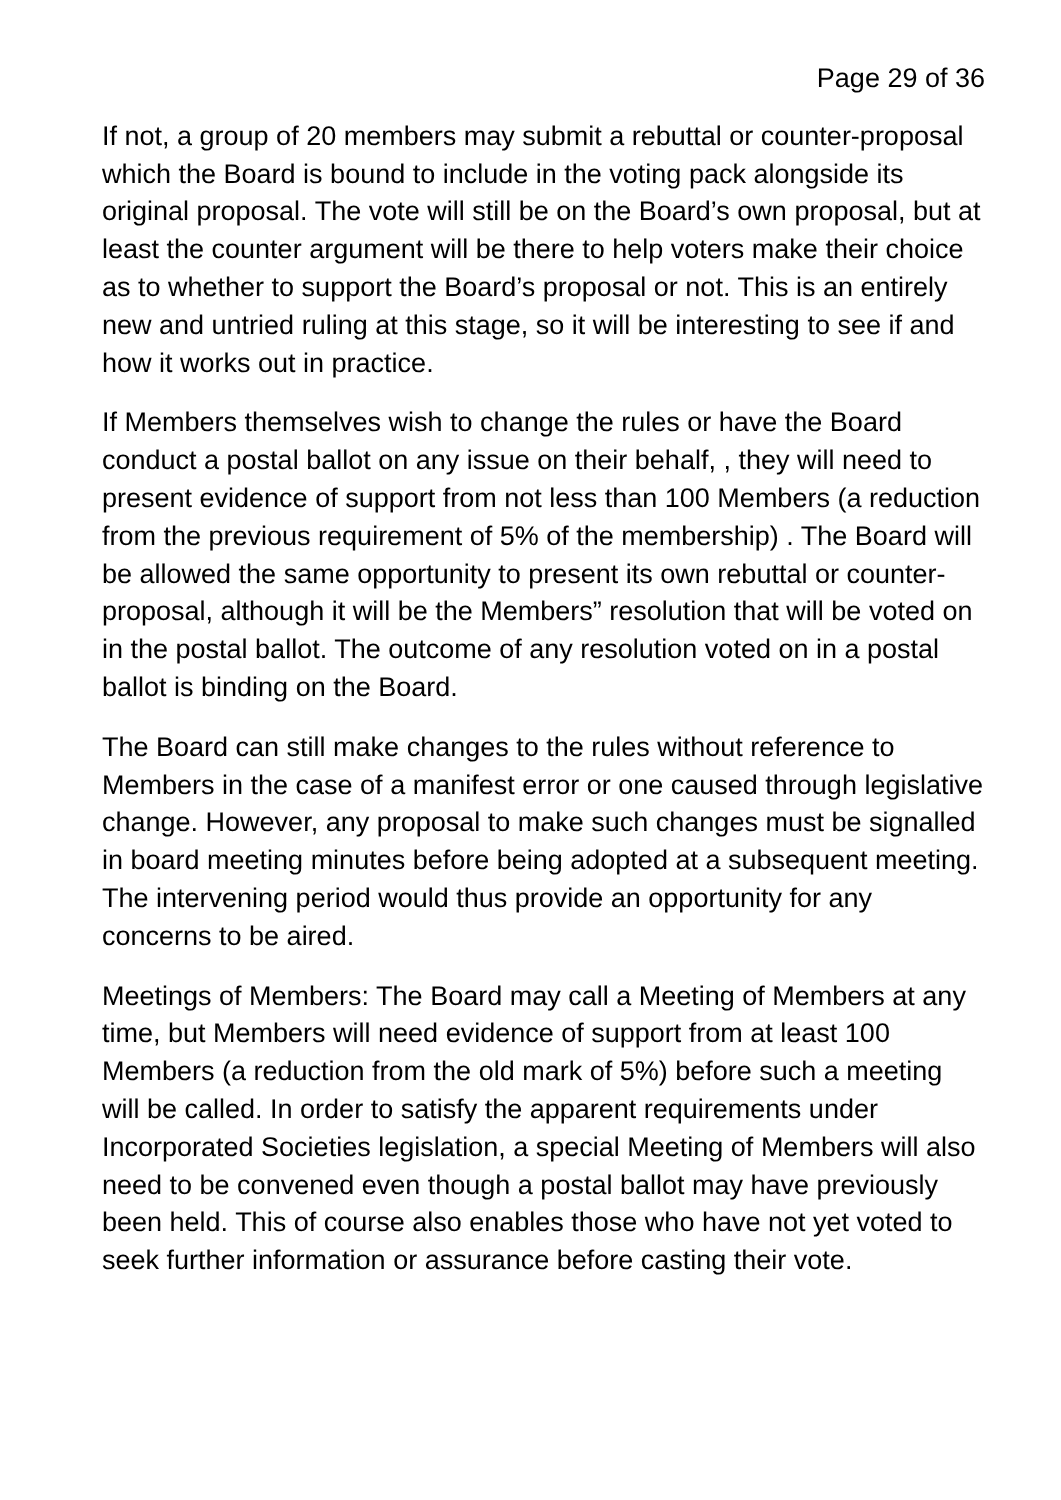Page 29 of 36
If not, a group of 20 members may submit a rebuttal or counter-proposal which the Board is bound to include in the voting pack alongside its original proposal. The vote will still be on the Board’s own proposal, but at least the counter argument will be there to help voters make their choice as to whether to support the Board’s proposal or not. This is an entirely new and untried ruling at this stage, so it will be interesting to see if and how it works out in practice.
If Members themselves wish to change the rules or have the Board conduct a postal ballot on any issue on their behalf, , they will need to present evidence of support from not less than 100 Members (a reduction from the previous requirement of 5% of the membership) . The Board will be allowed the same opportunity to present its own rebuttal or counter-proposal, although it will be the Members” resolution that will be voted on in the postal ballot. The outcome of any resolution voted on in a postal ballot is binding on the Board.
The Board can still make changes to the rules without reference to Members in the case of a manifest error or one caused through legislative change. However, any proposal to make such changes must be signalled in board meeting minutes before being adopted at a subsequent meeting. The intervening period would thus provide an opportunity for any concerns to be aired.
Meetings of Members: The Board may call a Meeting of Members at any time, but Members will need evidence of support from at least 100 Members (a reduction from the old mark of 5%) before such a meeting will be called. In order to satisfy the apparent requirements under Incorporated Societies legislation, a special Meeting of Members will also need to be convened even though a postal ballot may have previously been held. This of course also enables those who have not yet voted to seek further information or assurance before casting their vote.